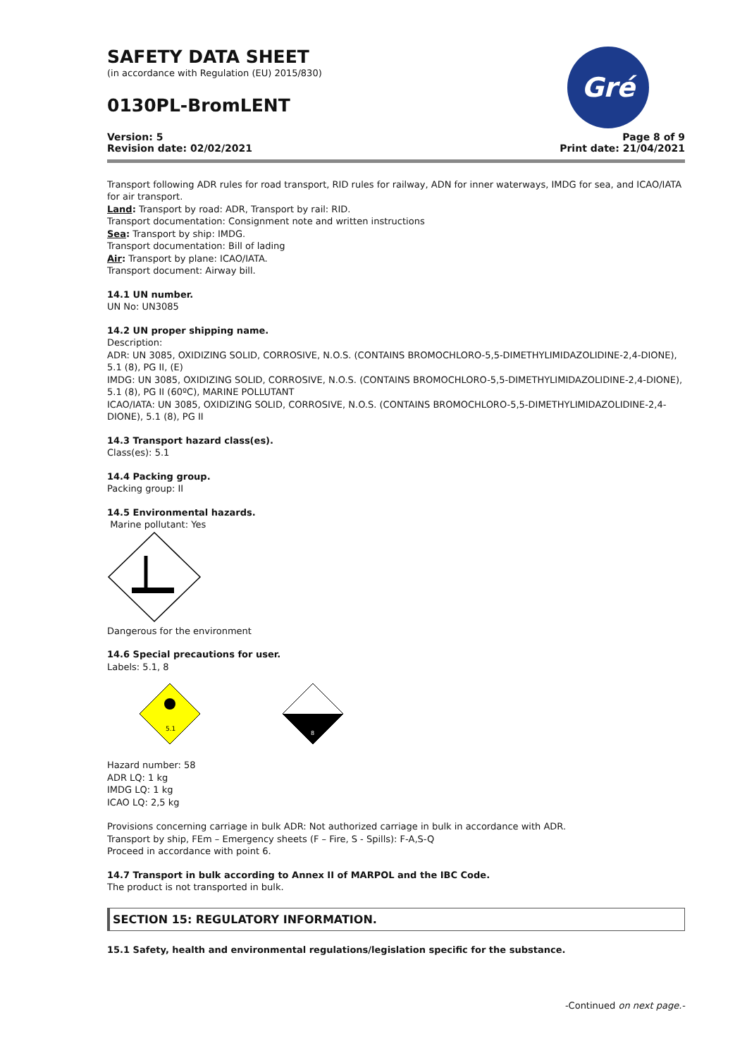Gré
SAFETY DATA SHEET
(in accordance with Regulation (EU) 2015/830)
0130PL-BromLENT
Version: 5
Revision date: 02/02/2021
Page 8 of 9
Print date: 21/04/2021
Transport following ADR rules for road transport, RID rules for railway, ADN for inner waterways, IMDG for sea, and ICAO/IATA for air transport.
Land: Transport by road: ADR, Transport by rail: RID.
Transport documentation: Consignment note and written instructions
Sea: Transport by ship: IMDG.
Transport documentation: Bill of lading
Air: Transport by plane: ICAO/IATA.
Transport document: Airway bill.
14.1 UN number.
UN No: UN3085
14.2 UN proper shipping name.
Description:
ADR: UN 3085, OXIDIZING SOLID, CORROSIVE, N.O.S. (CONTAINS BROMOCHLORO-5,5-DIMETHYLIMIDAZOLIDINE-2,4-DIONE), 5.1 (8), PG II, (E)
IMDG: UN 3085, OXIDIZING SOLID, CORROSIVE, N.O.S. (CONTAINS BROMOCHLORO-5,5-DIMETHYLIMIDAZOLIDINE-2,4-DIONE), 5.1 (8), PG II (60ºC), MARINE POLLUTANT
ICAO/IATA: UN 3085, OXIDIZING SOLID, CORROSIVE, N.O.S. (CONTAINS BROMOCHLORO-5,5-DIMETHYLIMIDAZOLIDINE-2,4-DIONE), 5.1 (8), PG II
14.3 Transport hazard class(es).
Class(es): 5.1
14.4 Packing group.
Packing group: II
14.5 Environmental hazards.
Marine pollutant: Yes
Dangerous for the environment
14.6 Special precautions for user.
Labels: 5.1, 8
5.1
8
Hazard number: 58
ADR LQ: 1 kg
IMDG LQ: 1 kg
ICAO LQ: 2,5 kg
Provisions concerning carriage in bulk ADR: Not authorized carriage in bulk in accordance with ADR.
Transport by ship, FEm – Emergency sheets (F – Fire, S - Spills): F-A,S-Q
Proceed in accordance with point 6.
14.7 Transport in bulk according to Annex II of MARPOL and the IBC Code.
The product is not transported in bulk.
SECTION 15: REGULATORY INFORMATION.
15.1 Safety, health and environmental regulations/legislation specific for the substance.
-Continued on next page.-